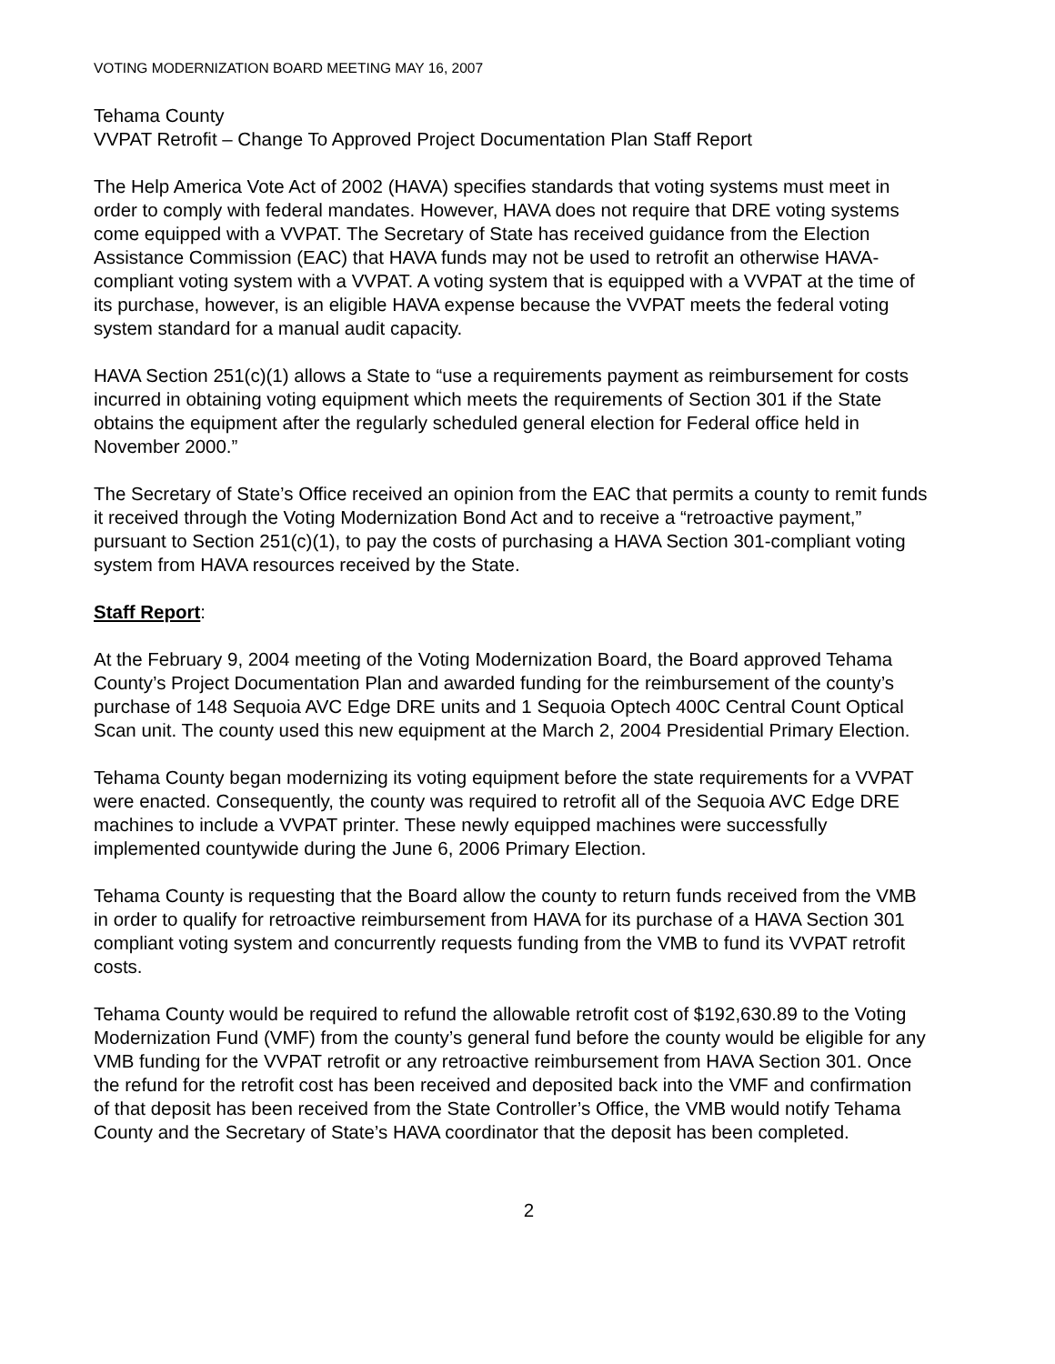VOTING MODERNIZATION BOARD MEETING MAY 16, 2007
Tehama County
VVPAT Retrofit – Change To Approved Project Documentation Plan Staff Report
The Help America Vote Act of 2002 (HAVA) specifies standards that voting systems must meet in order to comply with federal mandates. However, HAVA does not require that DRE voting systems come equipped with a VVPAT. The Secretary of State has received guidance from the Election Assistance Commission (EAC) that HAVA funds may not be used to retrofit an otherwise HAVA-compliant voting system with a VVPAT. A voting system that is equipped with a VVPAT at the time of its purchase, however, is an eligible HAVA expense because the VVPAT meets the federal voting system standard for a manual audit capacity.
HAVA Section 251(c)(1) allows a State to “use a requirements payment as reimbursement for costs incurred in obtaining voting equipment which meets the requirements of Section 301 if the State obtains the equipment after the regularly scheduled general election for Federal office held in November 2000.”
The Secretary of State’s Office received an opinion from the EAC that permits a county to remit funds it received through the Voting Modernization Bond Act and to receive a “retroactive payment,” pursuant to Section 251(c)(1), to pay the costs of purchasing a HAVA Section 301-compliant voting system from HAVA resources received by the State.
Staff Report:
At the February 9, 2004 meeting of the Voting Modernization Board, the Board approved Tehama County’s Project Documentation Plan and awarded funding for the reimbursement of the county’s purchase of 148 Sequoia AVC Edge DRE units and 1 Sequoia Optech 400C Central Count Optical Scan unit. The county used this new equipment at the March 2, 2004 Presidential Primary Election.
Tehama County began modernizing its voting equipment before the state requirements for a VVPAT were enacted. Consequently, the county was required to retrofit all of the Sequoia AVC Edge DRE machines to include a VVPAT printer. These newly equipped machines were successfully implemented countywide during the June 6, 2006 Primary Election.
Tehama County is requesting that the Board allow the county to return funds received from the VMB in order to qualify for retroactive reimbursement from HAVA for its purchase of a HAVA Section 301 compliant voting system and concurrently requests funding from the VMB to fund its VVPAT retrofit costs.
Tehama County would be required to refund the allowable retrofit cost of $192,630.89 to the Voting Modernization Fund (VMF) from the county’s general fund before the county would be eligible for any VMB funding for the VVPAT retrofit or any retroactive reimbursement from HAVA Section 301. Once the refund for the retrofit cost has been received and deposited back into the VMF and confirmation of that deposit has been received from the State Controller’s Office, the VMB would notify Tehama County and the Secretary of State’s HAVA coordinator that the deposit has been completed.
2